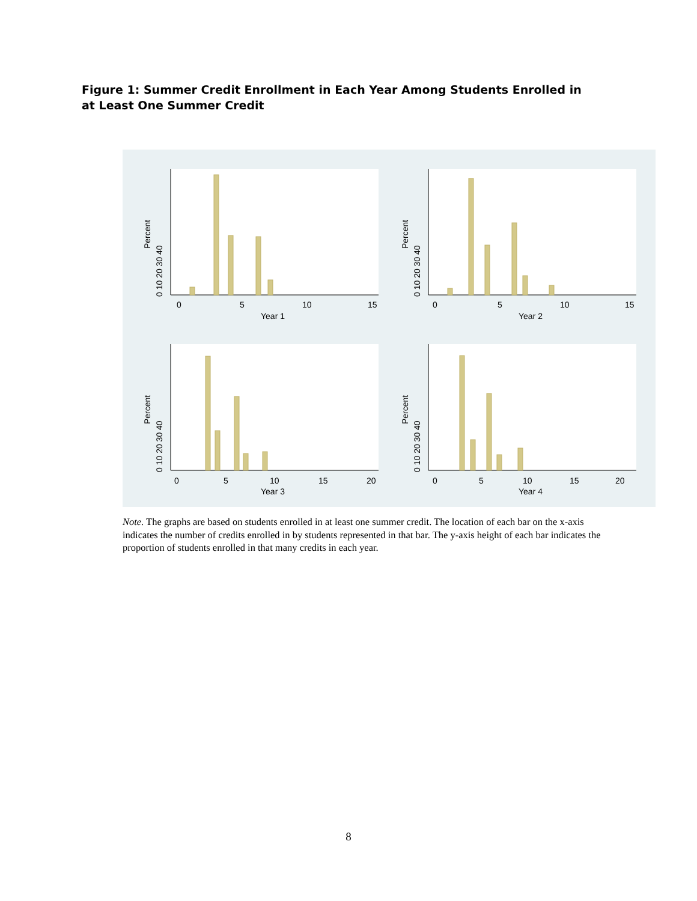Figure 1: Summer Credit Enrollment in Each Year Among Students Enrolled in at Least One Summer Credit
0
5
10
15
Year 1
0
5
10
15
Year 2
0
5
10
15
20
Year 3
0
5
10
15
20
Year 4
Percent
Percent
Percent
Percent
0 10 20 30 40
0 10 20 30 40
0 10 20 30 40
0 10 20 30 40
Note. The graphs are based on students enrolled in at least one summer credit. The location of each bar on the x-axis indicates the number of credits enrolled in by students represented in that bar. The y-axis height of each bar indicates the proportion of students enrolled in that many credits in each year.
8